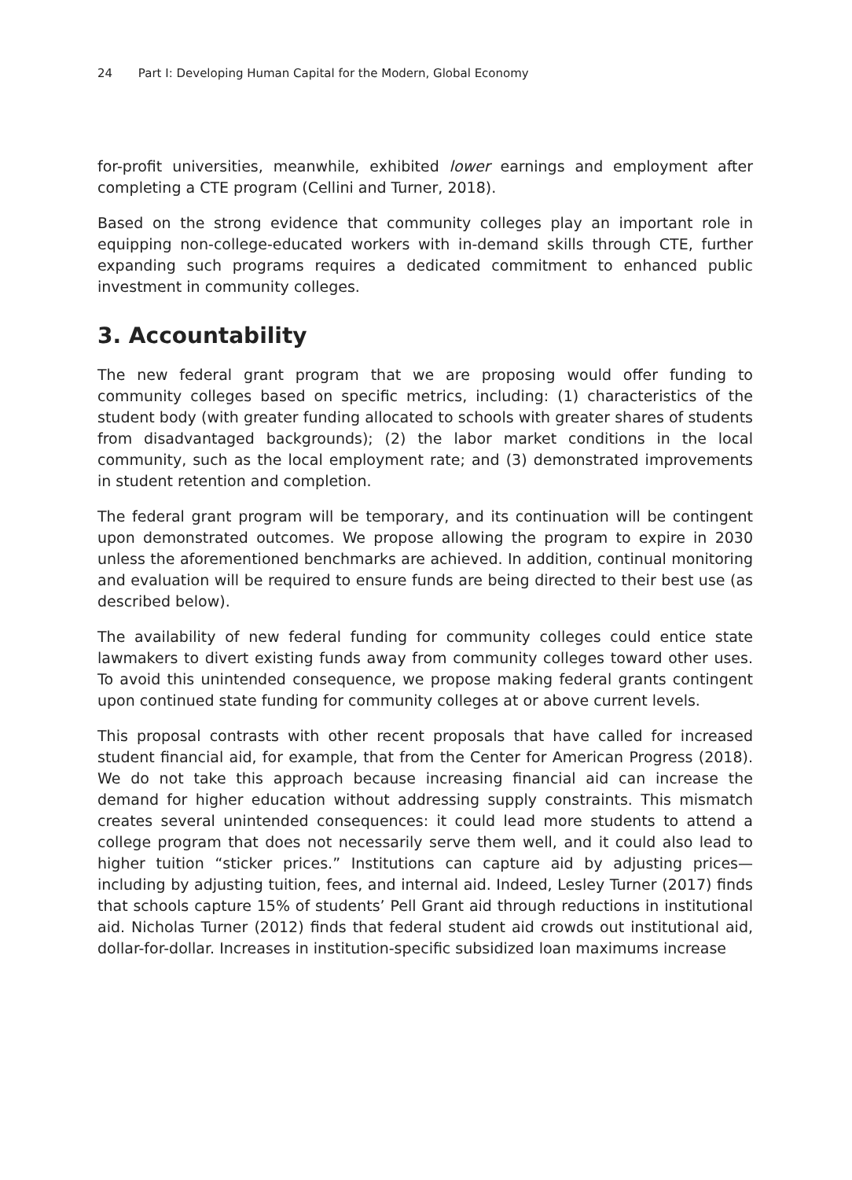24 Part I: Developing Human Capital for the Modern, Global Economy
for-profit universities, meanwhile, exhibited lower earnings and employment after completing a CTE program (Cellini and Turner, 2018).
Based on the strong evidence that community colleges play an important role in equipping non-college-educated workers with in-demand skills through CTE, further expanding such programs requires a dedicated commitment to enhanced public investment in community colleges.
3. Accountability
The new federal grant program that we are proposing would offer funding to community colleges based on specific metrics, including: (1) characteristics of the student body (with greater funding allocated to schools with greater shares of students from disadvantaged backgrounds); (2) the labor market conditions in the local community, such as the local employment rate; and (3) demonstrated improvements in student retention and completion.
The federal grant program will be temporary, and its continuation will be contingent upon demonstrated outcomes. We propose allowing the program to expire in 2030 unless the aforementioned benchmarks are achieved. In addition, continual monitoring and evaluation will be required to ensure funds are being directed to their best use (as described below).
The availability of new federal funding for community colleges could entice state lawmakers to divert existing funds away from community colleges toward other uses. To avoid this unintended consequence, we propose making federal grants contingent upon continued state funding for community colleges at or above current levels.
This proposal contrasts with other recent proposals that have called for increased student financial aid, for example, that from the Center for American Progress (2018). We do not take this approach because increasing financial aid can increase the demand for higher education without addressing supply constraints. This mismatch creates several unintended consequences: it could lead more students to attend a college program that does not necessarily serve them well, and it could also lead to higher tuition “sticker prices.” Institutions can capture aid by adjusting prices—including by adjusting tuition, fees, and internal aid. Indeed, Lesley Turner (2017) finds that schools capture 15% of students’ Pell Grant aid through reductions in institutional aid. Nicholas Turner (2012) finds that federal student aid crowds out institutional aid, dollar-for-dollar. Increases in institution-specific subsidized loan maximums increase